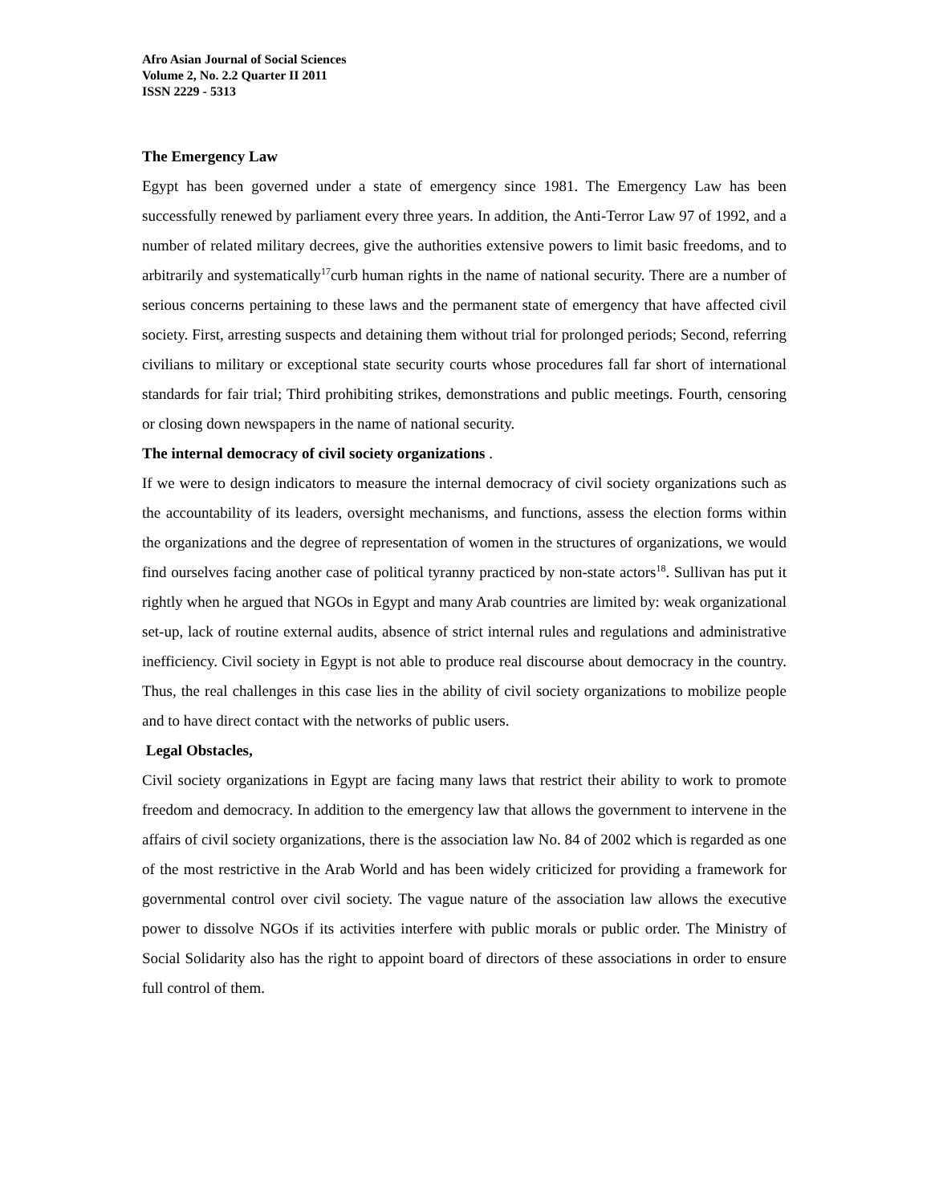Afro Asian Journal of Social Sciences
Volume 2, No. 2.2 Quarter II 2011
ISSN 2229 - 5313
The Emergency Law
Egypt has been governed under a state of emergency since 1981. The Emergency Law has been successfully renewed by parliament every three years. In addition, the Anti-Terror Law 97 of 1992, and a number of related military decrees, give the authorities extensive powers to limit basic freedoms, and to arbitrarily and systematically<sup>17</sup>curb human rights in the name of national security. There are a number of serious concerns pertaining to these laws and the permanent state of emergency that have affected civil society. First, arresting suspects and detaining them without trial for prolonged periods; Second, referring civilians to military or exceptional state security courts whose procedures fall far short of international standards for fair trial; Third prohibiting strikes, demonstrations and public meetings. Fourth, censoring or closing down newspapers in the name of national security.
The internal democracy of civil society organizations .
If we were to design indicators to measure the internal democracy of civil society organizations such as the accountability of its leaders, oversight mechanisms, and functions, assess the election forms within the organizations and the degree of representation of women in the structures of organizations, we would find ourselves facing another case of political tyranny practiced by non-state actors<sup>18</sup>. Sullivan has put it rightly when he argued that NGOs in Egypt and many Arab countries are limited by: weak organizational set-up, lack of routine external audits, absence of strict internal rules and regulations and administrative inefficiency. Civil society in Egypt is not able to produce real discourse about democracy in the country. Thus, the real challenges in this case lies in the ability of civil society organizations to mobilize people and to have direct contact with the networks of public users.
Legal Obstacles,
Civil society organizations in Egypt are facing many laws that restrict their ability to work to promote freedom and democracy. In addition to the emergency law that allows the government to intervene in the affairs of civil society organizations, there is the association law No. 84 of 2002 which is regarded as one of the most restrictive in the Arab World and has been widely criticized for providing a framework for governmental control over civil society. The vague nature of the association law allows the executive power to dissolve NGOs if its activities interfere with public morals or public order. The Ministry of Social Solidarity also has the right to appoint board of directors of these associations in order to ensure full control of them.